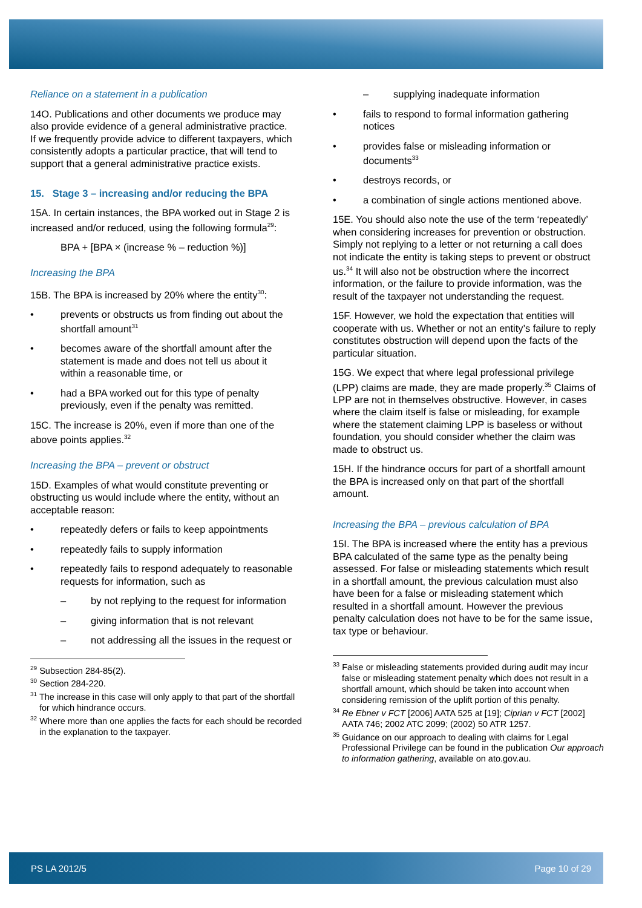Reliance on a statement in a publication
14O. Publications and other documents we produce may also provide evidence of a general administrative practice. If we frequently provide advice to different taxpayers, which consistently adopts a particular practice, that will tend to support that a general administrative practice exists.
15. Stage 3 – increasing and/or reducing the BPA
15A. In certain instances, the BPA worked out in Stage 2 is increased and/or reduced, using the following formula<sup>29</sup>:
BPA + [BPA × (increase % – reduction %)]
Increasing the BPA
15B. The BPA is increased by 20% where the entity<sup>30</sup>:
prevents or obstructs us from finding out about the shortfall amount<sup>31</sup>
becomes aware of the shortfall amount after the statement is made and does not tell us about it within a reasonable time, or
had a BPA worked out for this type of penalty previously, even if the penalty was remitted.
15C. The increase is 20%, even if more than one of the above points applies.<sup>32</sup>
Increasing the BPA – prevent or obstruct
15D. Examples of what would constitute preventing or obstructing us would include where the entity, without an acceptable reason:
repeatedly defers or fails to keep appointments
repeatedly fails to supply information
repeatedly fails to respond adequately to reasonable requests for information, such as
– by not replying to the request for information
– giving information that is not relevant
– not addressing all the issues in the request or
<sup>29</sup> Subsection 284-85(2).
<sup>30</sup> Section 284-220.
<sup>31</sup> The increase in this case will only apply to that part of the shortfall for which hindrance occurs.
<sup>32</sup> Where more than one applies the facts for each should be recorded in the explanation to the taxpayer.
– supplying inadequate information
fails to respond to formal information gathering notices
provides false or misleading information or documents<sup>33</sup>
destroys records, or
a combination of single actions mentioned above.
15E. You should also note the use of the term ‘repeatedly’ when considering increases for prevention or obstruction. Simply not replying to a letter or not returning a call does not indicate the entity is taking steps to prevent or obstruct us.<sup>34</sup> It will also not be obstruction where the incorrect information, or the failure to provide information, was the result of the taxpayer not understanding the request.
15F. However, we hold the expectation that entities will cooperate with us. Whether or not an entity’s failure to reply constitutes obstruction will depend upon the facts of the particular situation.
15G. We expect that where legal professional privilege (LPP) claims are made, they are made properly.<sup>35</sup> Claims of LPP are not in themselves obstructive. However, in cases where the claim itself is false or misleading, for example where the statement claiming LPP is baseless or without foundation, you should consider whether the claim was made to obstruct us.
15H. If the hindrance occurs for part of a shortfall amount the BPA is increased only on that part of the shortfall amount.
Increasing the BPA – previous calculation of BPA
15I. The BPA is increased where the entity has a previous BPA calculated of the same type as the penalty being assessed. For false or misleading statements which result in a shortfall amount, the previous calculation must also have been for a false or misleading statement which resulted in a shortfall amount. However the previous penalty calculation does not have to be for the same issue, tax type or behaviour.
<sup>33</sup> False or misleading statements provided during audit may incur false or misleading statement penalty which does not result in a shortfall amount, which should be taken into account when considering remission of the uplift portion of this penalty.
<sup>34</sup> Re Ebner v FCT [2006] AATA 525 at [19]; Ciprian v FCT [2002] AATA 746; 2002 ATC 2099; (2002) 50 ATR 1257.
<sup>35</sup> Guidance on our approach to dealing with claims for Legal Professional Privilege can be found in the publication Our approach to information gathering, available on ato.gov.au.
PS LA 2012/5 Page 10 of 29